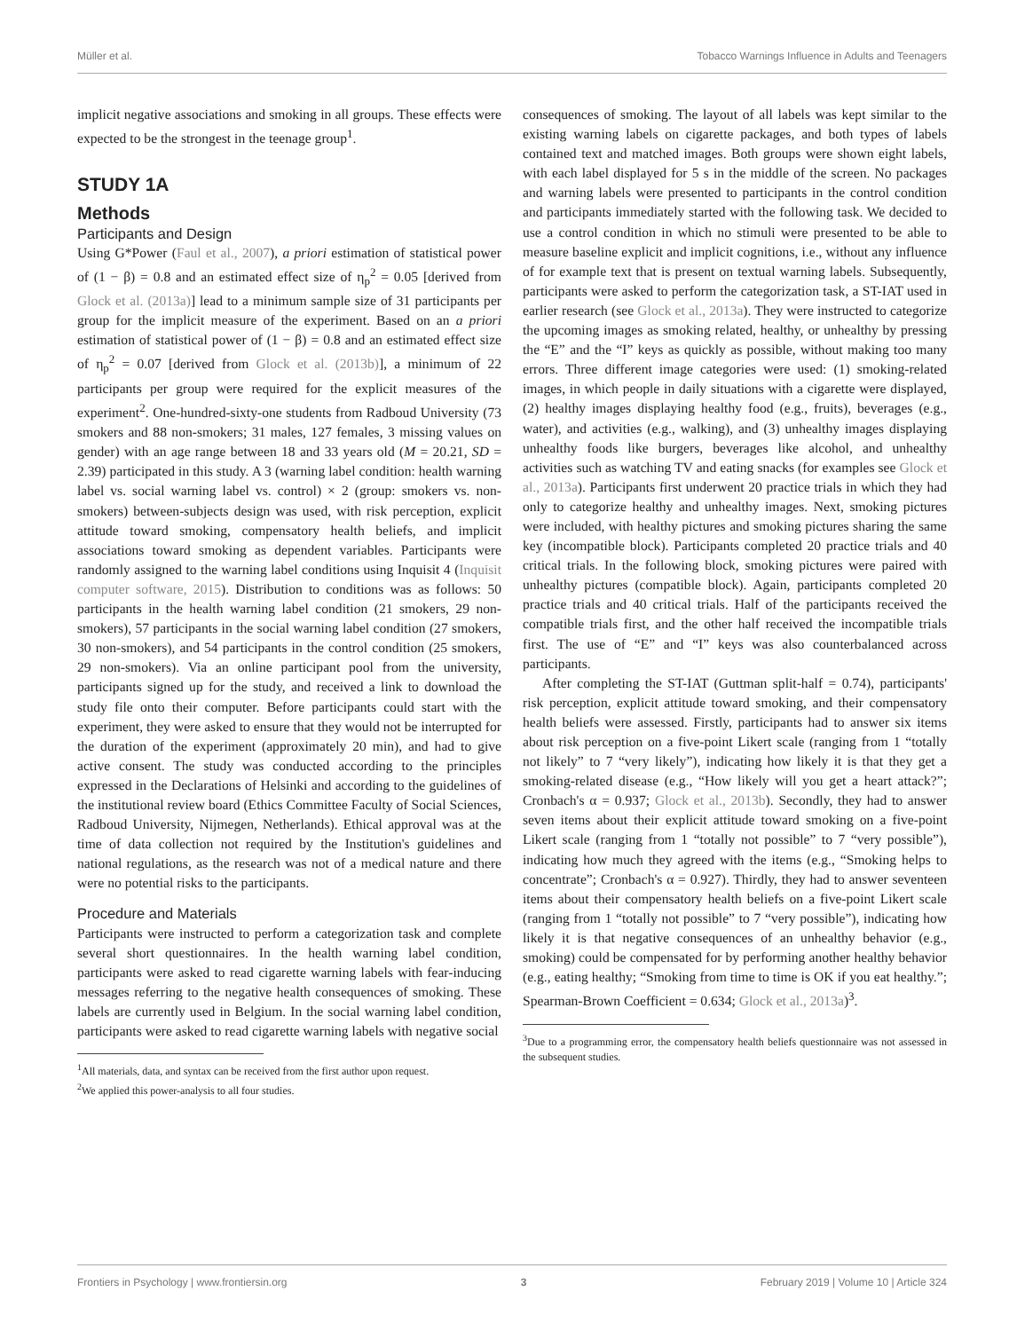Müller et al. Tobacco Warnings Influence in Adults and Teenagers
implicit negative associations and smoking in all groups. These effects were expected to be the strongest in the teenage group<sup>1</sup>.
STUDY 1A
Methods
Participants and Design
Using G*Power (Faul et al., 2007), a priori estimation of statistical power of (1 − β) = 0.8 and an estimated effect size of η<sub>p</sub><sup>2</sup> = 0.05 [derived from Glock et al. (2013a)] lead to a minimum sample size of 31 participants per group for the implicit measure of the experiment. Based on an a priori estimation of statistical power of (1 − β) = 0.8 and an estimated effect size of η<sub>p</sub><sup>2</sup> = 0.07 [derived from Glock et al. (2013b)], a minimum of 22 participants per group were required for the explicit measures of the experiment<sup>2</sup>. One-hundred-sixty-one students from Radboud University (73 smokers and 88 non-smokers; 31 males, 127 females, 3 missing values on gender) with an age range between 18 and 33 years old (M = 20.21, SD = 2.39) participated in this study. A 3 (warning label condition: health warning label vs. social warning label vs. control) × 2 (group: smokers vs. non-smokers) between-subjects design was used, with risk perception, explicit attitude toward smoking, compensatory health beliefs, and implicit associations toward smoking as dependent variables. Participants were randomly assigned to the warning label conditions using Inquisit 4 (Inquisit computer software, 2015). Distribution to conditions was as follows: 50 participants in the health warning label condition (21 smokers, 29 non-smokers), 57 participants in the social warning label condition (27 smokers, 30 non-smokers), and 54 participants in the control condition (25 smokers, 29 non-smokers). Via an online participant pool from the university, participants signed up for the study, and received a link to download the study file onto their computer. Before participants could start with the experiment, they were asked to ensure that they would not be interrupted for the duration of the experiment (approximately 20 min), and had to give active consent. The study was conducted according to the principles expressed in the Declarations of Helsinki and according to the guidelines of the institutional review board (Ethics Committee Faculty of Social Sciences, Radboud University, Nijmegen, Netherlands). Ethical approval was at the time of data collection not required by the Institution's guidelines and national regulations, as the research was not of a medical nature and there were no potential risks to the participants.
Procedure and Materials
Participants were instructed to perform a categorization task and complete several short questionnaires. In the health warning label condition, participants were asked to read cigarette warning labels with fear-inducing messages referring to the negative health consequences of smoking. These labels are currently used in Belgium. In the social warning label condition, participants were asked to read cigarette warning labels with negative social
<sup>1</sup> All materials, data, and syntax can be received from the first author upon request.
<sup>2</sup> We applied this power-analysis to all four studies.
consequences of smoking. The layout of all labels was kept similar to the existing warning labels on cigarette packages, and both types of labels contained text and matched images. Both groups were shown eight labels, with each label displayed for 5 s in the middle of the screen. No packages and warning labels were presented to participants in the control condition and participants immediately started with the following task. We decided to use a control condition in which no stimuli were presented to be able to measure baseline explicit and implicit cognitions, i.e., without any influence of for example text that is present on textual warning labels. Subsequently, participants were asked to perform the categorization task, a ST-IAT used in earlier research (see Glock et al., 2013a). They were instructed to categorize the upcoming images as smoking related, healthy, or unhealthy by pressing the “E” and the “I” keys as quickly as possible, without making too many errors. Three different image categories were used: (1) smoking-related images, in which people in daily situations with a cigarette were displayed, (2) healthy images displaying healthy food (e.g., fruits), beverages (e.g., water), and activities (e.g., walking), and (3) unhealthy images displaying unhealthy foods like burgers, beverages like alcohol, and unhealthy activities such as watching TV and eating snacks (for examples see Glock et al., 2013a). Participants first underwent 20 practice trials in which they had only to categorize healthy and unhealthy images. Next, smoking pictures were included, with healthy pictures and smoking pictures sharing the same key (incompatible block). Participants completed 20 practice trials and 40 critical trials. In the following block, smoking pictures were paired with unhealthy pictures (compatible block). Again, participants completed 20 practice trials and 40 critical trials. Half of the participants received the compatible trials first, and the other half received the incompatible trials first. The use of “E” and “I” keys was also counterbalanced across participants.
After completing the ST-IAT (Guttman split-half = 0.74), participants' risk perception, explicit attitude toward smoking, and their compensatory health beliefs were assessed. Firstly, participants had to answer six items about risk perception on a five-point Likert scale (ranging from 1 “totally not likely” to 7 “very likely”), indicating how likely it is that they get a smoking-related disease (e.g., “How likely will you get a heart attack?”; Cronbach's α = 0.937; Glock et al., 2013b). Secondly, they had to answer seven items about their explicit attitude toward smoking on a five-point Likert scale (ranging from 1 “totally not possible” to 7 “very possible”), indicating how much they agreed with the items (e.g., “Smoking helps to concentrate”; Cronbach's α = 0.927). Thirdly, they had to answer seventeen items about their compensatory health beliefs on a five-point Likert scale (ranging from 1 “totally not possible” to 7 “very possible”), indicating how likely it is that negative consequences of an unhealthy behavior (e.g., smoking) could be compensated for by performing another healthy behavior (e.g., eating healthy; “Smoking from time to time is OK if you eat healthy.”; Spearman-Brown Coefficient = 0.634; Glock et al., 2013a)<sup>3</sup>.
<sup>3</sup> Due to a programming error, the compensatory health beliefs questionnaire was not assessed in the subsequent studies.
Frontiers in Psychology | www.frontiersin.org 3 February 2019 | Volume 10 | Article 324